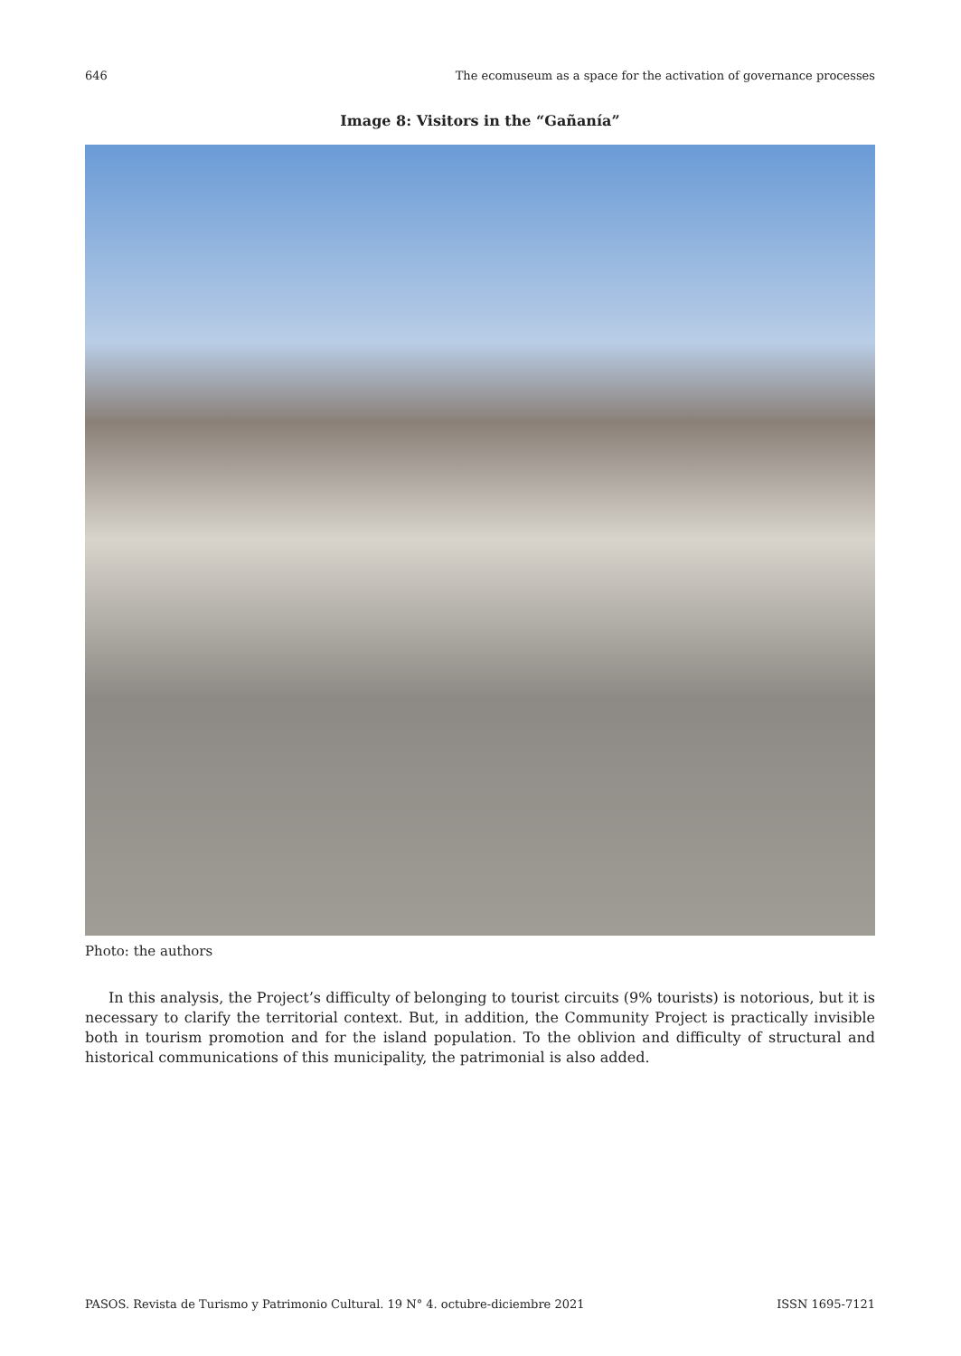646 The ecomuseum as a space for the activation of governance processes
Image 8: Visitors in the “Gañanía”
Photo: the authors
In this analysis, the Project’s difficulty of belonging to tourist circuits (9% tourists) is notorious, but it is necessary to clarify the territorial context. But, in addition, the Community Project is practically invisible both in tourism promotion and for the island population. To the oblivion and difficulty of structural and historical communications of this municipality, the patrimonial is also added.
PASOS. Revista de Turismo y Patrimonio Cultural. 19 N° 4. octubre-diciembre 2021 ISSN 1695-7121